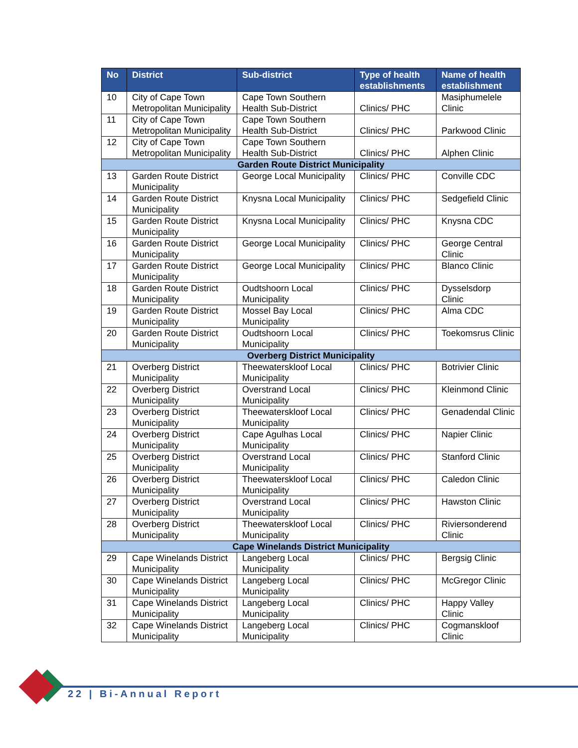| No | District | Sub-district | Type of health establishments | Name of health establishment |
| --- | --- | --- | --- | --- |
| 10 | City of Cape Town Metropolitan Municipality | Cape Town Southern Health Sub-District | Clinics/ PHC | Masiphumelele Clinic |
| 11 | City of Cape Town Metropolitan Municipality | Cape Town Southern Health Sub-District | Clinics/ PHC | Parkwood Clinic |
| 12 | City of Cape Town Metropolitan Municipality | Cape Town Southern Health Sub-District | Clinics/ PHC | Alphen Clinic |
| Garden Route District Municipality | | | | |
| 13 | Garden Route District Municipality | George Local Municipality | Clinics/ PHC | Conville CDC |
| 14 | Garden Route District Municipality | Knysna Local Municipality | Clinics/ PHC | Sedgefield Clinic |
| 15 | Garden Route District Municipality | Knysna Local Municipality | Clinics/ PHC | Knysna CDC |
| 16 | Garden Route District Municipality | George Local Municipality | Clinics/ PHC | George Central Clinic |
| 17 | Garden Route District Municipality | George Local Municipality | Clinics/ PHC | Blanco Clinic |
| 18 | Garden Route District Municipality | Oudtshoorn Local Municipality | Clinics/ PHC | Dysselsdorp Clinic |
| 19 | Garden Route District Municipality | Mossel Bay Local Municipality | Clinics/ PHC | Alma CDC |
| 20 | Garden Route District Municipality | Oudtshoorn Local Municipality | Clinics/ PHC | Toekomsrus Clinic |
| Overberg District Municipality | | | | |
| 21 | Overberg District Municipality | Theewaterskloof Local Municipality | Clinics/ PHC | Botrivier Clinic |
| 22 | Overberg District Municipality | Overstrand Local Municipality | Clinics/ PHC | Kleinmond Clinic |
| 23 | Overberg District Municipality | Theewaterskloof Local Municipality | Clinics/ PHC | Genadendal Clinic |
| 24 | Overberg District Municipality | Cape Agulhas Local Municipality | Clinics/ PHC | Napier Clinic |
| 25 | Overberg District Municipality | Overstrand Local Municipality | Clinics/ PHC | Stanford Clinic |
| 26 | Overberg District Municipality | Theewaterskloof Local Municipality | Clinics/ PHC | Caledon Clinic |
| 27 | Overberg District Municipality | Overstrand Local Municipality | Clinics/ PHC | Hawston Clinic |
| 28 | Overberg District Municipality | Theewaterskloof Local Municipality | Clinics/ PHC | Riviersonderend Clinic |
| Cape Winelands District Municipality | | | | |
| 29 | Cape Winelands District Municipality | Langeberg Local Municipality | Clinics/ PHC | Bergsig Clinic |
| 30 | Cape Winelands District Municipality | Langeberg Local Municipality | Clinics/ PHC | McGregor Clinic |
| 31 | Cape Winelands District Municipality | Langeberg Local Municipality | Clinics/ PHC | Happy Valley Clinic |
| 32 | Cape Winelands District Municipality | Langeberg Local Municipality | Clinics/ PHC | Cogmanskloof Clinic |
22 | Bi-Annual Report